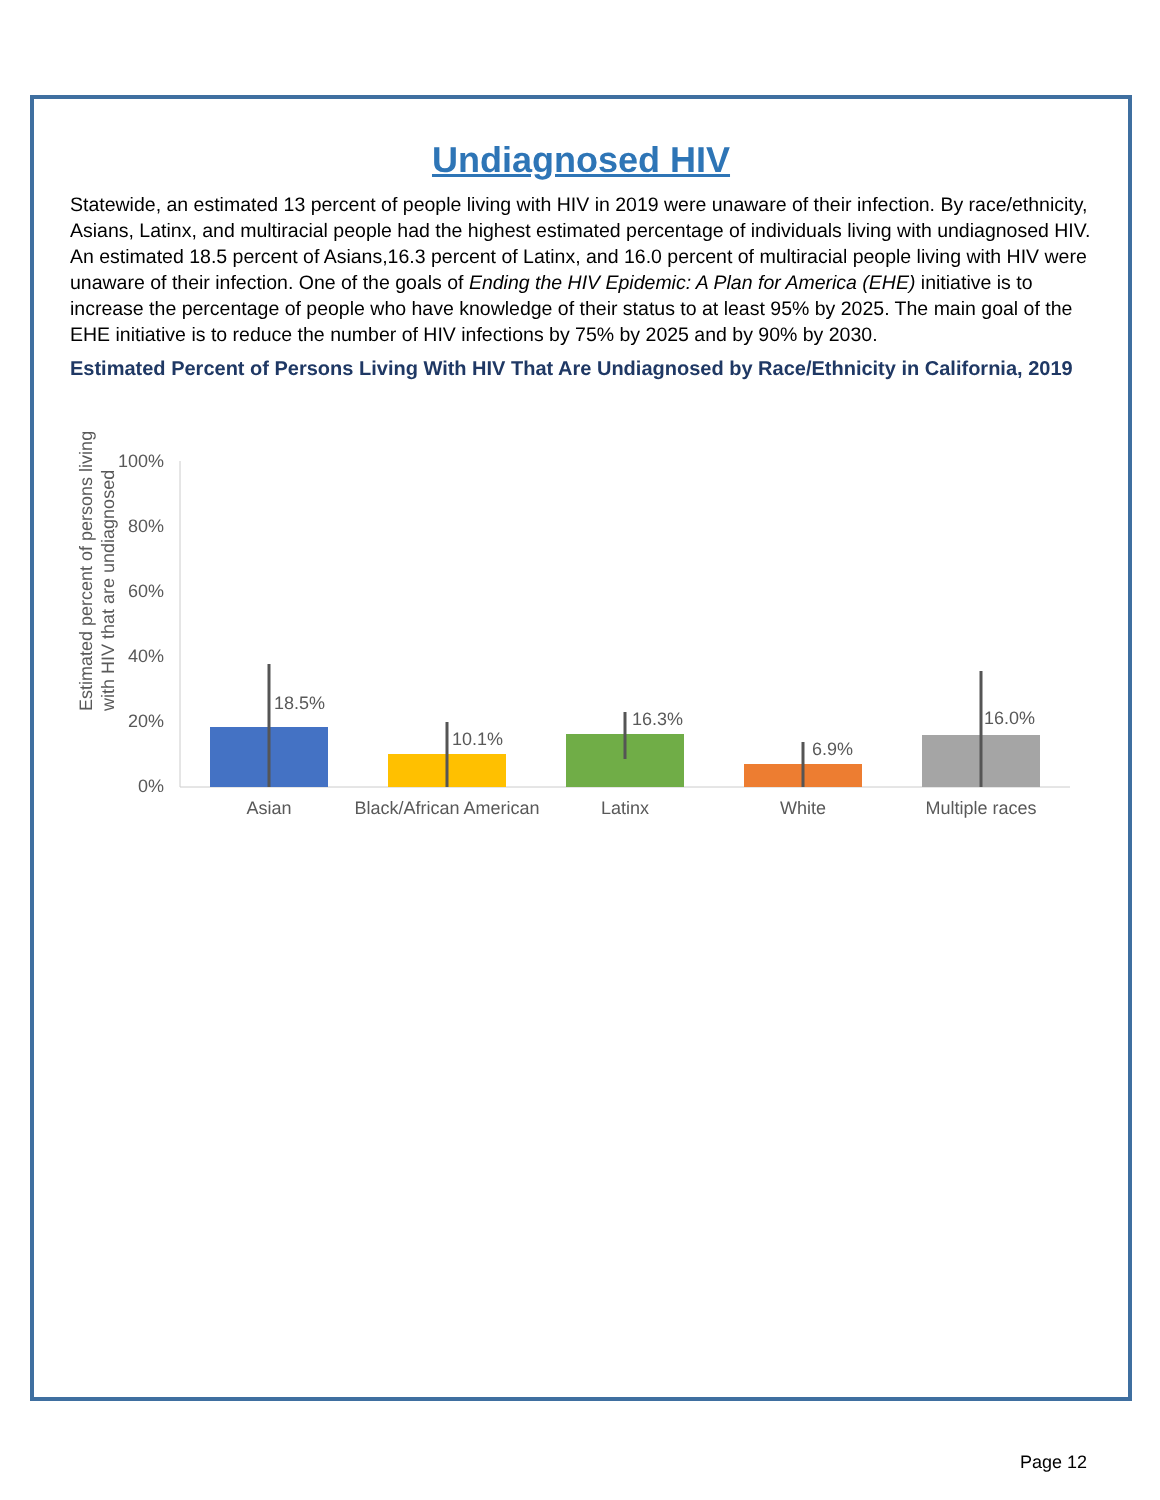Undiagnosed HIV
Statewide, an estimated 13 percent of people living with HIV in 2019 were unaware of their infection. By race/ethnicity, Asians, Latinx, and multiracial people had the highest estimated percentage of individuals living with undiagnosed HIV. An estimated 18.5 percent of Asians,16.3 percent of Latinx, and 16.0 percent of multiracial people living with HIV were unaware of their infection. One of the goals of Ending the HIV Epidemic: A Plan for America (EHE) initiative is to increase the percentage of people who have knowledge of their status to at least 95% by 2025. The main goal of the EHE initiative is to reduce the number of HIV infections by 75% by 2025 and by 90% by 2030.
Estimated Percent of Persons Living With HIV That Are Undiagnosed by Race/Ethnicity in California, 2019
Estimated percent of persons living
with HIV that are undiagnosed
100%
80%
60%
40%
20%
0%
18.5%
10.1%
16.3%
6.9%
16.0%
Asian
Black/African American
Latinx
White
Multiple races
Page 12